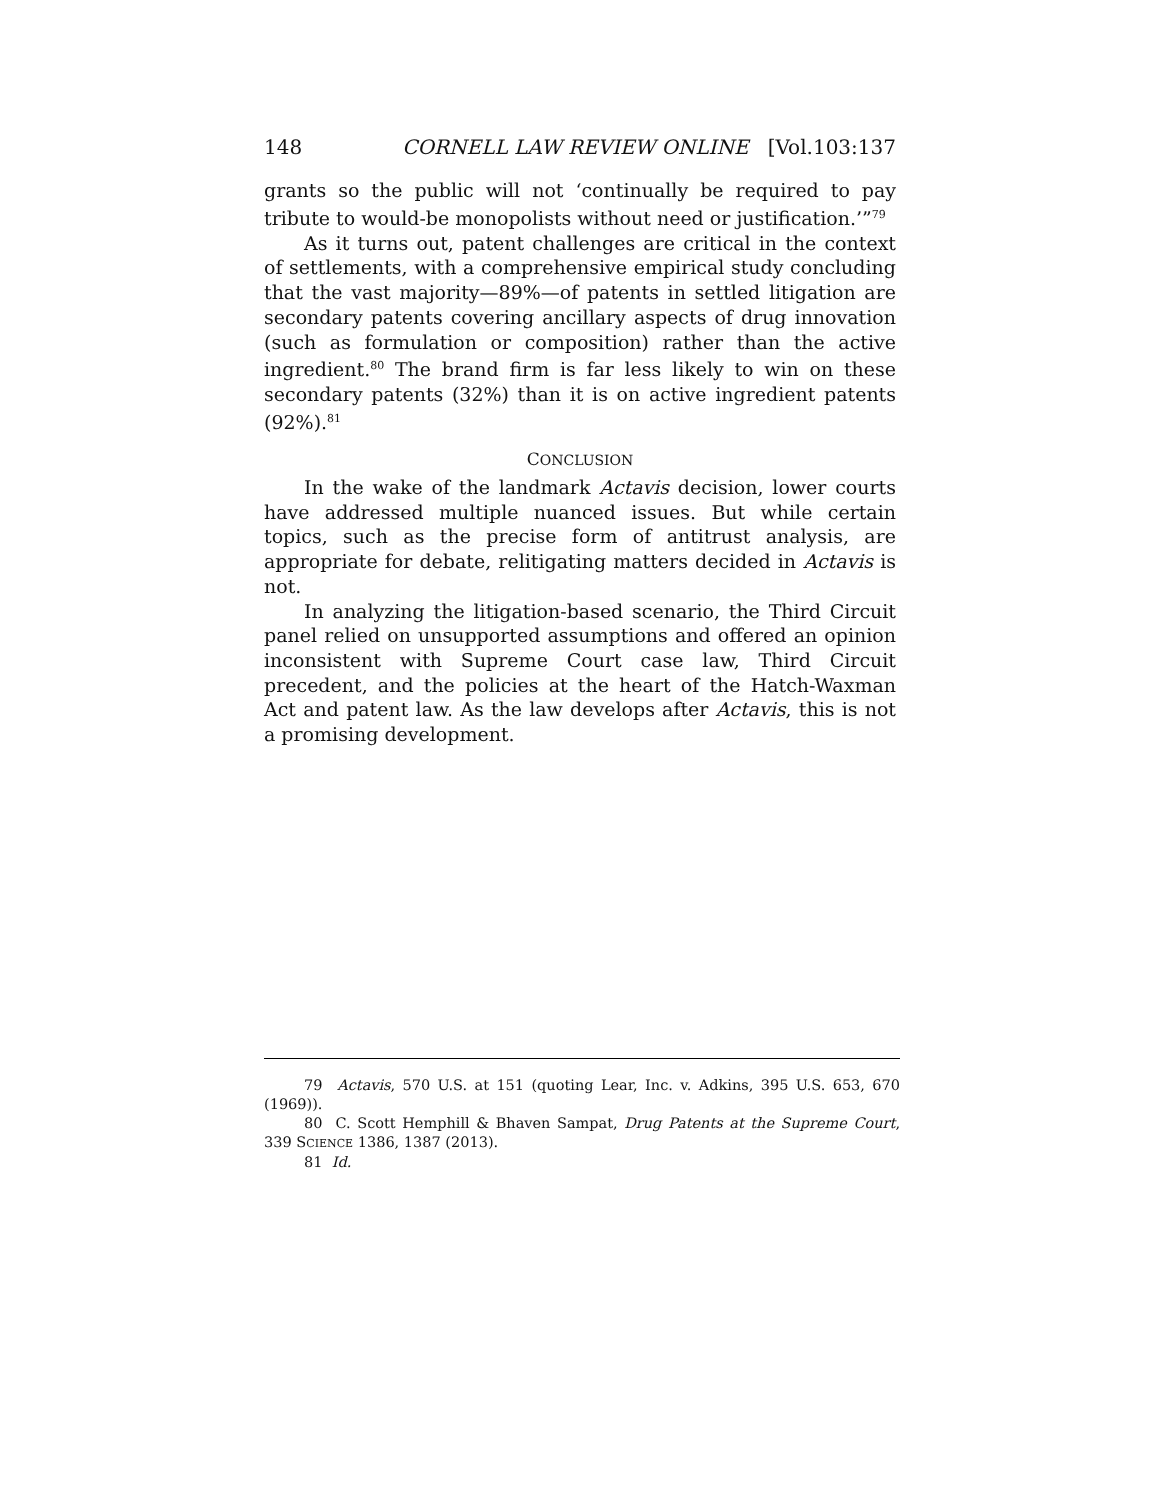148 CORNELL LAW REVIEW ONLINE [Vol.103:137
grants so the public will not ‘continually be required to pay tribute to would-be monopolists without need or justification.’”<sup>79</sup>
As it turns out, patent challenges are critical in the context of settlements, with a comprehensive empirical study concluding that the vast majority—89%—of patents in settled litigation are secondary patents covering ancillary aspects of drug innovation (such as formulation or composition) rather than the active ingredient.<sup>80</sup> The brand firm is far less likely to win on these secondary patents (32%) than it is on active ingredient patents (92%).<sup>81</sup>
CONCLUSION
In the wake of the landmark Actavis decision, lower courts have addressed multiple nuanced issues. But while certain topics, such as the precise form of antitrust analysis, are appropriate for debate, relitigating matters decided in Actavis is not.
In analyzing the litigation-based scenario, the Third Circuit panel relied on unsupported assumptions and offered an opinion inconsistent with Supreme Court case law, Third Circuit precedent, and the policies at the heart of the Hatch-Waxman Act and patent law. As the law develops after Actavis, this is not a promising development.
79 Actavis, 570 U.S. at 151 (quoting Lear, Inc. v. Adkins, 395 U.S. 653, 670 (1969)).
80 C. Scott Hemphill & Bhaven Sampat, Drug Patents at the Supreme Court, 339 SCIENCE 1386, 1387 (2013).
81 Id.